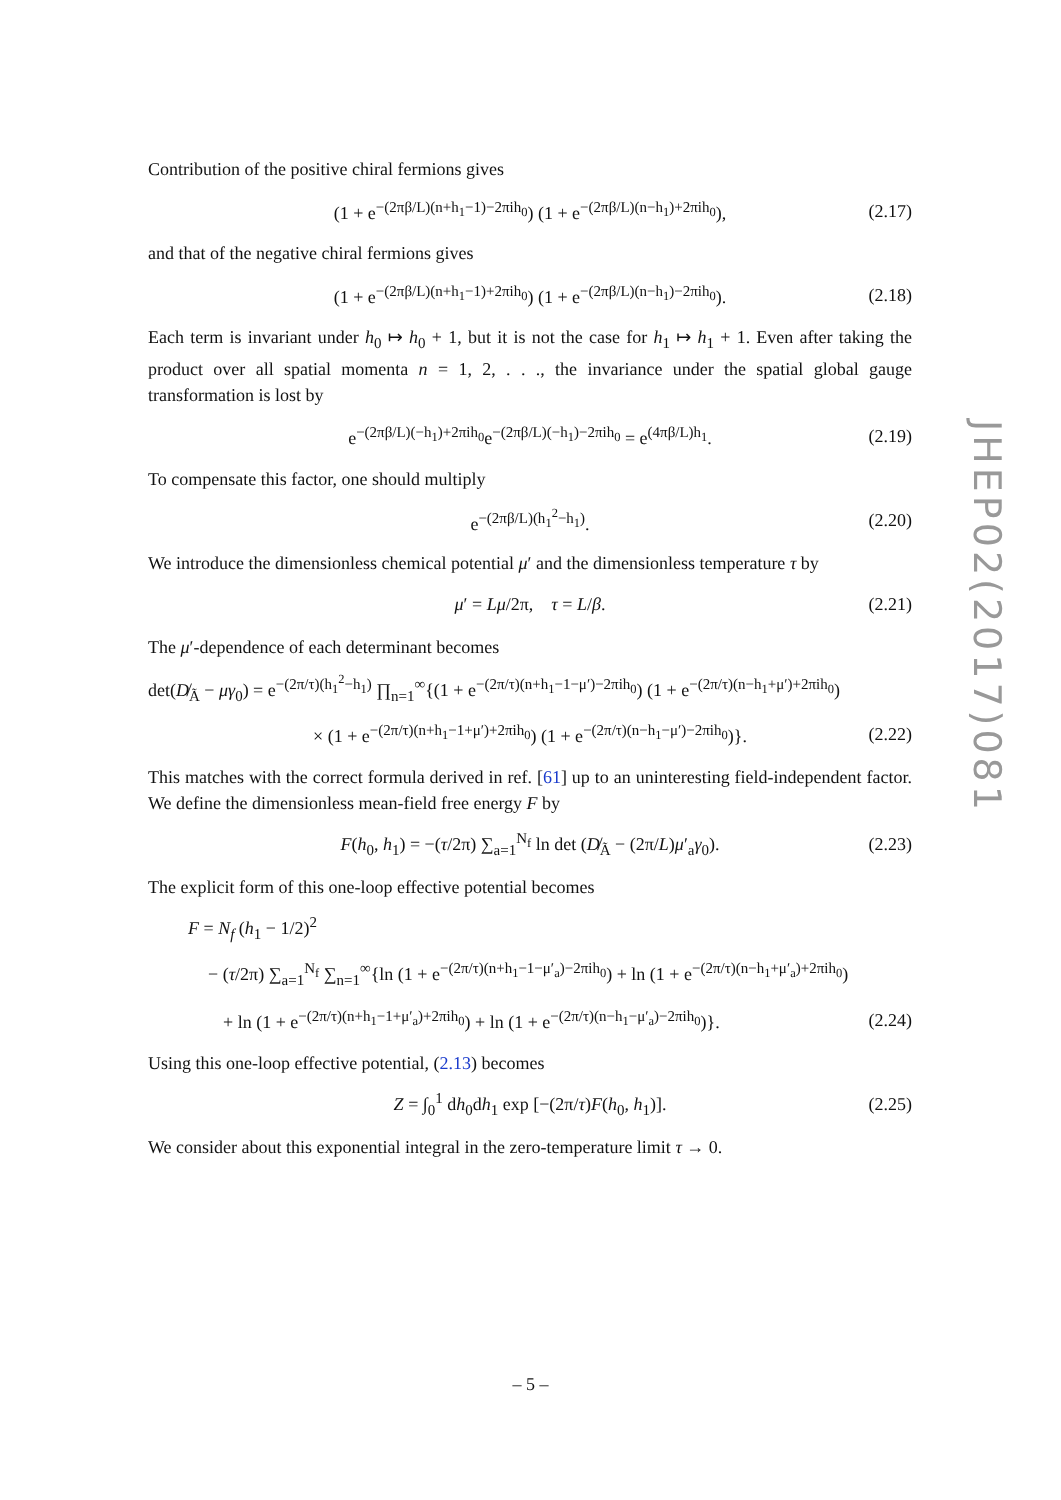Contribution of the positive chiral fermions gives
(1 + e<sup>−(2πβ/L)(n+h<sub>1</sub>−1)−2πih<sub>0</sub></sup>) (1 + e<sup>−(2πβ/L)(n−h<sub>1</sub>)+2πih<sub>0</sub></sup>), (2.17)
and that of the negative chiral fermions gives
(1 + e<sup>−(2πβ/L)(n+h<sub>1</sub>−1)+2πih<sub>0</sub></sup>) (1 + e<sup>−(2πβ/L)(n−h<sub>1</sub>)−2πih<sub>0</sub></sup>). (2.18)
Each term is invariant under h<sub>0</sub> ↦ h<sub>0</sub> + 1, but it is not the case for h<sub>1</sub> ↦ h<sub>1</sub> + 1. Even after taking the product over all spatial momenta n = 1, 2, . . ., the invariance under the spatial global gauge transformation is lost by
e<sup>−(2πβ/L)(−h<sub>1</sub>)+2πih<sub>0</sub></sup>e<sup>−(2πβ/L)(−h<sub>1</sub>)−2πih<sub>0</sub></sup> = e<sup>(4πβ/L)h<sub>1</sub></sup>. (2.19)
To compensate this factor, one should multiply
e<sup>−(2πβ/L)(h<sub>1</sub><sup>2</sup>−h<sub>1</sub>)</sup>. (2.20)
We introduce the dimensionless chemical potential μ′ and the dimensionless temperature τ by
μ′ = Lμ/2π, τ = L/β. (2.21)
The μ′-dependence of each determinant becomes
det(D̸<sub>Ã</sub> − μγ<sub>0</sub>) = e<sup>−(2π/τ)(h<sub>1</sub><sup>2</sup>−h<sub>1</sub>)</sup> ∏<sub>n=1</sub><sup>∞</sup>{(1 + e<sup>−(2π/τ)(n+h<sub>1</sub>−1−μ′)−2πih<sub>0</sub></sup>) (1 + e<sup>−(2π/τ)(n−h<sub>1</sub>+μ′)+2πih<sub>0</sub></sup>)
× (1 + e<sup>−(2π/τ)(n+h<sub>1</sub>−1+μ′)+2πih<sub>0</sub></sup>) (1 + e<sup>−(2π/τ)(n−h<sub>1</sub>−μ′)−2πih<sub>0</sub></sup>)}. (2.22)
This matches with the correct formula derived in ref. [61] up to an uninteresting field-independent factor. We define the dimensionless mean-field free energy F by
F(h<sub>0</sub>, h<sub>1</sub>) = −(τ/2π) ∑<sub>a=1</sub><sup>N<sub>f</sub></sup> ln det (D̸<sub>Ã</sub> − (2π/L)μ′<sub>a</sub>γ<sub>0</sub>). (2.23)
The explicit form of this one-loop effective potential becomes
F = N<sub>f</sub> (h<sub>1</sub> − 1/2)<sup>2</sup>
− (τ/2π) ∑<sub>a=1</sub><sup>N<sub>f</sub></sup> ∑<sub>n=1</sub><sup>∞</sup>{ln (1 + e<sup>−(2π/τ)(n+h<sub>1</sub>−1−μ′<sub>a</sub>)−2πih<sub>0</sub></sup>) + ln (1 + e<sup>−(2π/τ)(n−h<sub>1</sub>+μ′<sub>a</sub>)+2πih<sub>0</sub></sup>)
+ ln (1 + e<sup>−(2π/τ)(n+h<sub>1</sub>−1+μ′<sub>a</sub>)+2πih<sub>0</sub></sup>) + ln (1 + e<sup>−(2π/τ)(n−h<sub>1</sub>−μ′<sub>a</sub>)−2πih<sub>0</sub></sup>)}. (2.24)
Using this one-loop effective potential, (2.13) becomes
Z = ∫<sub>0</sub><sup>1</sup> dh<sub>0</sub>dh<sub>1</sub> exp [−(2π/τ)F(h<sub>0</sub>, h<sub>1</sub>)]. (2.25)
We consider about this exponential integral in the zero-temperature limit τ → 0.
JHEP02(2017)081
– 5 –